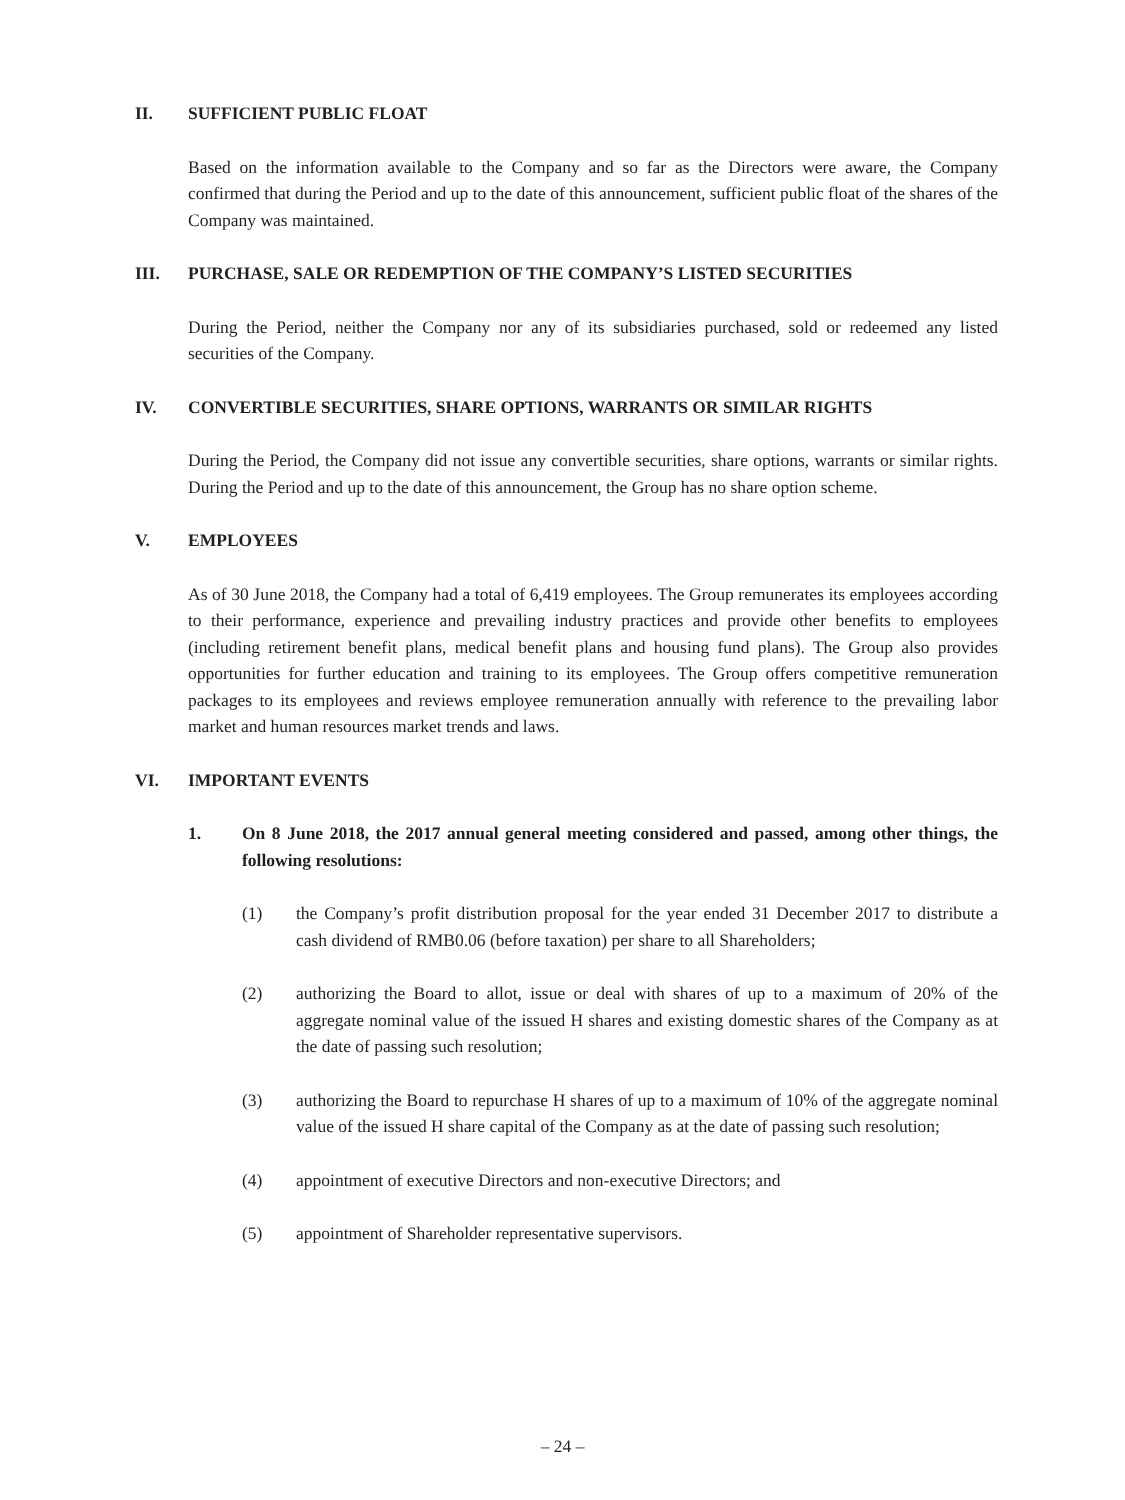II. SUFFICIENT PUBLIC FLOAT
Based on the information available to the Company and so far as the Directors were aware, the Company confirmed that during the Period and up to the date of this announcement, sufficient public float of the shares of the Company was maintained.
III. PURCHASE, SALE OR REDEMPTION OF THE COMPANY’S LISTED SECURITIES
During the Period, neither the Company nor any of its subsidiaries purchased, sold or redeemed any listed securities of the Company.
IV. CONVERTIBLE SECURITIES, SHARE OPTIONS, WARRANTS OR SIMILAR RIGHTS
During the Period, the Company did not issue any convertible securities, share options, warrants or similar rights. During the Period and up to the date of this announcement, the Group has no share option scheme.
V. EMPLOYEES
As of 30 June 2018, the Company had a total of 6,419 employees. The Group remunerates its employees according to their performance, experience and prevailing industry practices and provide other benefits to employees (including retirement benefit plans, medical benefit plans and housing fund plans). The Group also provides opportunities for further education and training to its employees. The Group offers competitive remuneration packages to its employees and reviews employee remuneration annually with reference to the prevailing labor market and human resources market trends and laws.
VI. IMPORTANT EVENTS
1. On 8 June 2018, the 2017 annual general meeting considered and passed, among other things, the following resolutions:
(1) the Company’s profit distribution proposal for the year ended 31 December 2017 to distribute a cash dividend of RMB0.06 (before taxation) per share to all Shareholders;
(2) authorizing the Board to allot, issue or deal with shares of up to a maximum of 20% of the aggregate nominal value of the issued H shares and existing domestic shares of the Company as at the date of passing such resolution;
(3) authorizing the Board to repurchase H shares of up to a maximum of 10% of the aggregate nominal value of the issued H share capital of the Company as at the date of passing such resolution;
(4) appointment of executive Directors and non-executive Directors; and
(5) appointment of Shareholder representative supervisors.
– 24 –